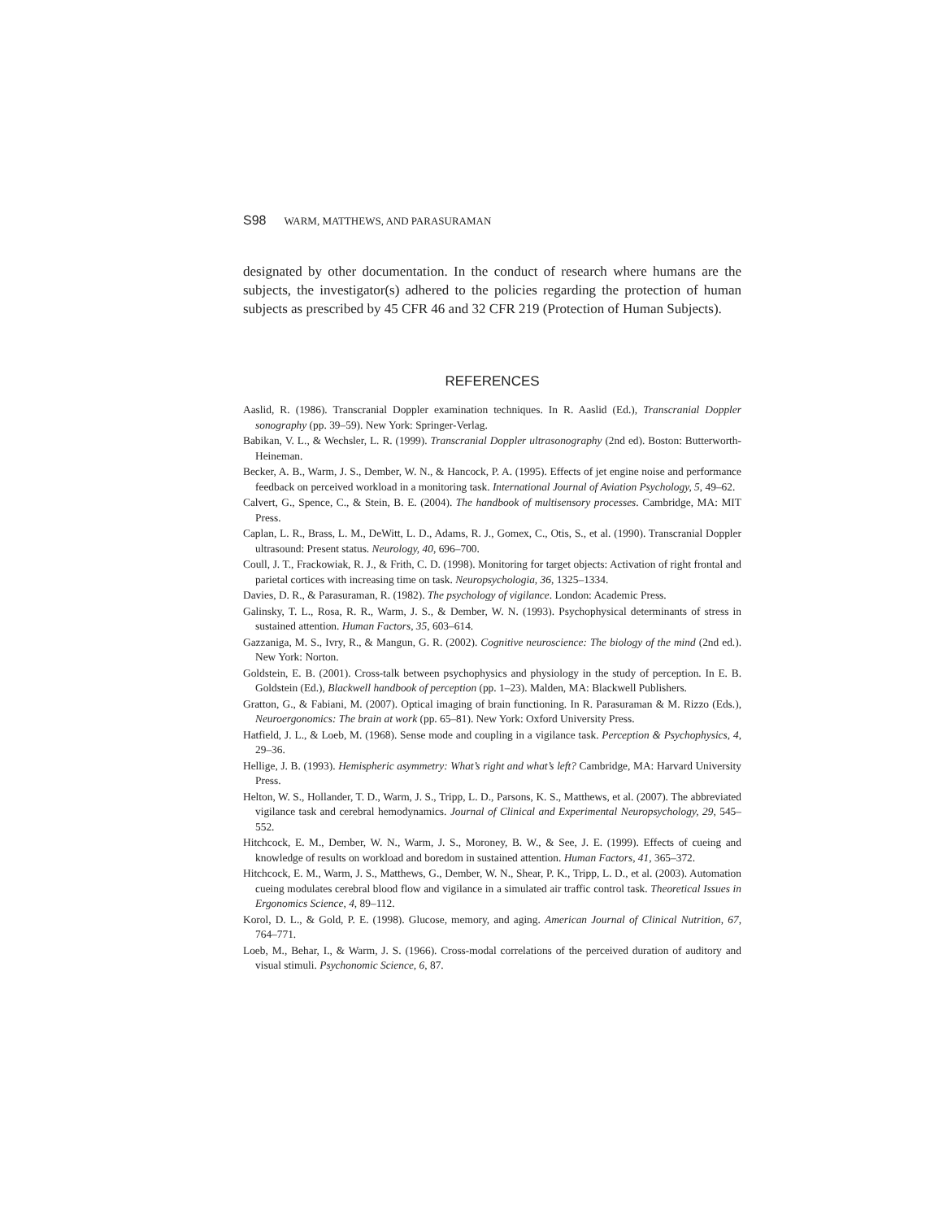S98 WARM, MATTHEWS, AND PARASURAMAN
designated by other documentation. In the conduct of research where humans are the subjects, the investigator(s) adhered to the policies regarding the protection of human subjects as prescribed by 45 CFR 46 and 32 CFR 219 (Protection of Human Subjects).
REFERENCES
Aaslid, R. (1986). Transcranial Doppler examination techniques. In R. Aaslid (Ed.), Transcranial Doppler sonography (pp. 39–59). New York: Springer-Verlag.
Babikan, V. L., & Wechsler, L. R. (1999). Transcranial Doppler ultrasonography (2nd ed). Boston: Butterworth-Heineman.
Becker, A. B., Warm, J. S., Dember, W. N., & Hancock, P. A. (1995). Effects of jet engine noise and performance feedback on perceived workload in a monitoring task. International Journal of Aviation Psychology, 5, 49–62.
Calvert, G., Spence, C., & Stein, B. E. (2004). The handbook of multisensory processes. Cambridge, MA: MIT Press.
Caplan, L. R., Brass, L. M., DeWitt, L. D., Adams, R. J., Gomex, C., Otis, S., et al. (1990). Transcranial Doppler ultrasound: Present status. Neurology, 40, 696–700.
Coull, J. T., Frackowiak, R. J., & Frith, C. D. (1998). Monitoring for target objects: Activation of right frontal and parietal cortices with increasing time on task. Neuropsychologia, 36, 1325–1334.
Davies, D. R., & Parasuraman, R. (1982). The psychology of vigilance. London: Academic Press.
Galinsky, T. L., Rosa, R. R., Warm, J. S., & Dember, W. N. (1993). Psychophysical determinants of stress in sustained attention. Human Factors, 35, 603–614.
Gazzaniga, M. S., Ivry, R., & Mangun, G. R. (2002). Cognitive neuroscience: The biology of the mind (2nd ed.). New York: Norton.
Goldstein, E. B. (2001). Cross-talk between psychophysics and physiology in the study of perception. In E. B. Goldstein (Ed.), Blackwell handbook of perception (pp. 1–23). Malden, MA: Blackwell Publishers.
Gratton, G., & Fabiani, M. (2007). Optical imaging of brain functioning. In R. Parasuraman & M. Rizzo (Eds.), Neuroergonomics: The brain at work (pp. 65–81). New York: Oxford University Press.
Hatfield, J. L., & Loeb, M. (1968). Sense mode and coupling in a vigilance task. Perception & Psychophysics, 4, 29–36.
Hellige, J. B. (1993). Hemispheric asymmetry: What’s right and what’s left? Cambridge, MA: Harvard University Press.
Helton, W. S., Hollander, T. D., Warm, J. S., Tripp, L. D., Parsons, K. S., Matthews, et al. (2007). The abbreviated vigilance task and cerebral hemodynamics. Journal of Clinical and Experimental Neuropsychology, 29, 545–552.
Hitchcock, E. M., Dember, W. N., Warm, J. S., Moroney, B. W., & See, J. E. (1999). Effects of cueing and knowledge of results on workload and boredom in sustained attention. Human Factors, 41, 365–372.
Hitchcock, E. M., Warm, J. S., Matthews, G., Dember, W. N., Shear, P. K., Tripp, L. D., et al. (2003). Automation cueing modulates cerebral blood flow and vigilance in a simulated air traffic control task. Theoretical Issues in Ergonomics Science, 4, 89–112.
Korol, D. L., & Gold, P. E. (1998). Glucose, memory, and aging. American Journal of Clinical Nutrition, 67, 764–771.
Loeb, M., Behar, I., & Warm, J. S. (1966). Cross-modal correlations of the perceived duration of auditory and visual stimuli. Psychonomic Science, 6, 87.